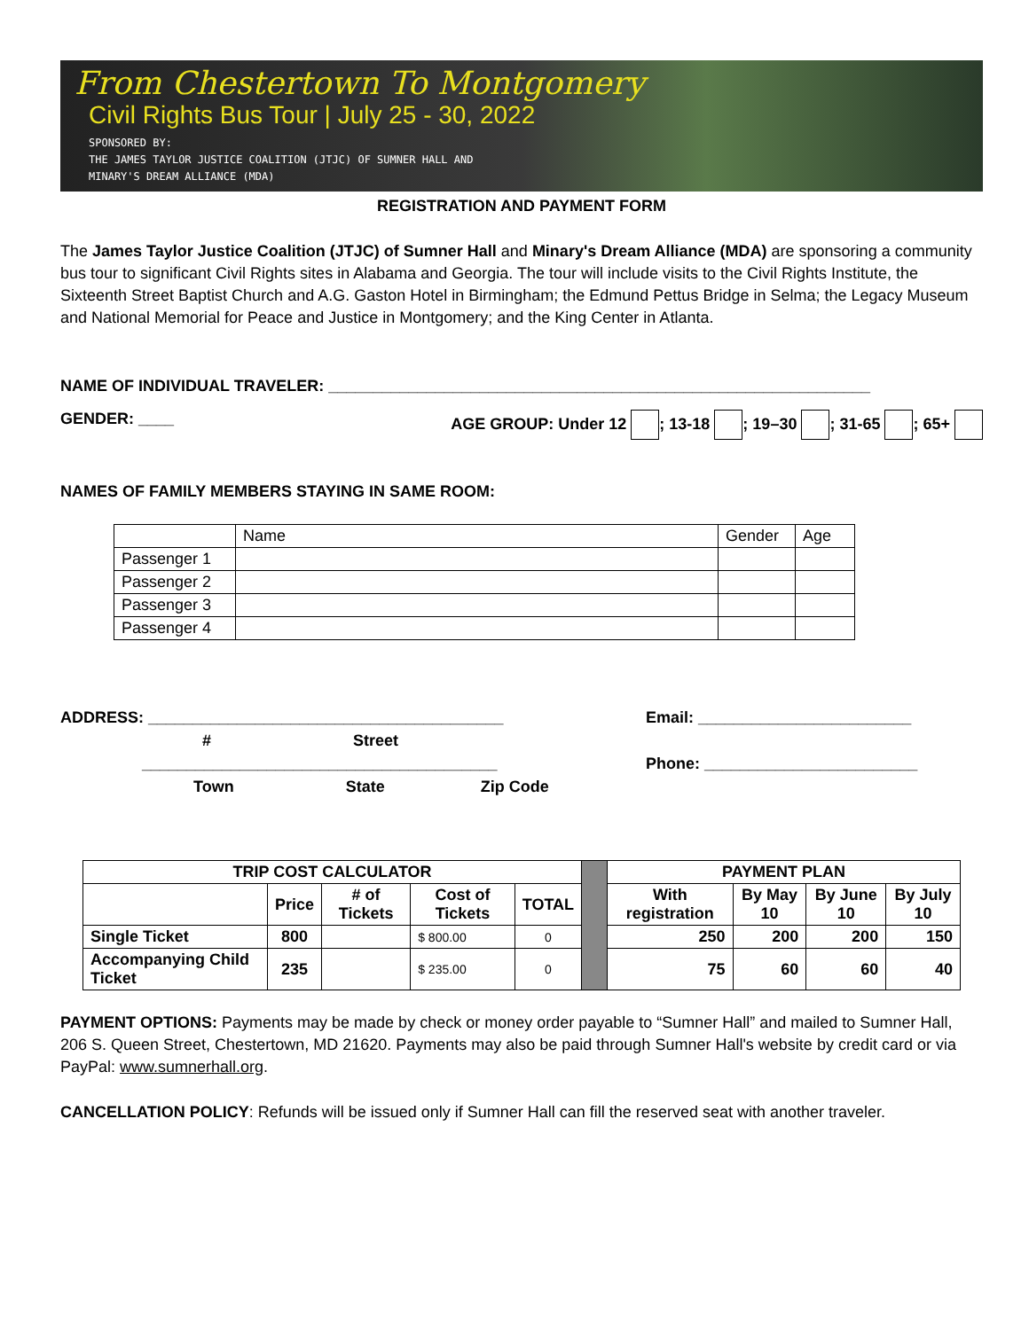From Chestertown To Montgomery
Civil Rights Bus Tour | July 25 - 30, 2022
SPONSORED BY:
THE JAMES TAYLOR JUSTICE COALITION (JTJC) OF SUMNER HALL AND
MINARY'S DREAM ALLIANCE (MDA)
REGISTRATION AND PAYMENT FORM
The James Taylor Justice Coalition (JTJC) of Sumner Hall and Minary's Dream Alliance (MDA) are sponsoring a community bus tour to significant Civil Rights sites in Alabama and Georgia. The tour will include visits to the Civil Rights Institute, the Sixteenth Street Baptist Church and A.G. Gaston Hotel in Birmingham; the Edmund Pettus Bridge in Selma; the Legacy Museum and National Memorial for Peace and Justice in Montgomery; and the King Center in Atlanta.
NAME OF INDIVIDUAL TRAVELER: _____________________________________________________________
GENDER: ____ AGE GROUP: Under 12 ; 13-18 ; 19–30 ; 31-65 ; 65+
NAMES OF FAMILY MEMBERS STAYING IN SAME ROOM:
| | Name | Gender | Age |
| Passenger 1 | | | |
| Passenger 2 | | | |
| Passenger 3 | | | |
| Passenger 4 | | | |
ADDRESS: ________________________________________
# Street
________________________________________
Town State Zip Code
Email: ________________________
Phone: ________________________
| TRIP COST CALCULATOR | | | | | | PAYMENT PLAN | | | |
| | Price | # of Tickets | Cost of Tickets | TOTAL | | With registration | By May 10 | By June 10 | By July 10 |
| Single Ticket | 800 | | $ 800.00 | 0 | | 250 | 200 | 200 | 150 |
| Accompanying Child Ticket | 235 | | $ 235.00 | 0 | | 75 | 60 | 60 | 40 |
PAYMENT OPTIONS: Payments may be made by check or money order payable to “Sumner Hall” and mailed to Sumner Hall, 206 S. Queen Street, Chestertown, MD 21620. Payments may also be paid through Sumner Hall's website by credit card or via PayPal: www.sumnerhall.org.
CANCELLATION POLICY: Refunds will be issued only if Sumner Hall can fill the reserved seat with another traveler.